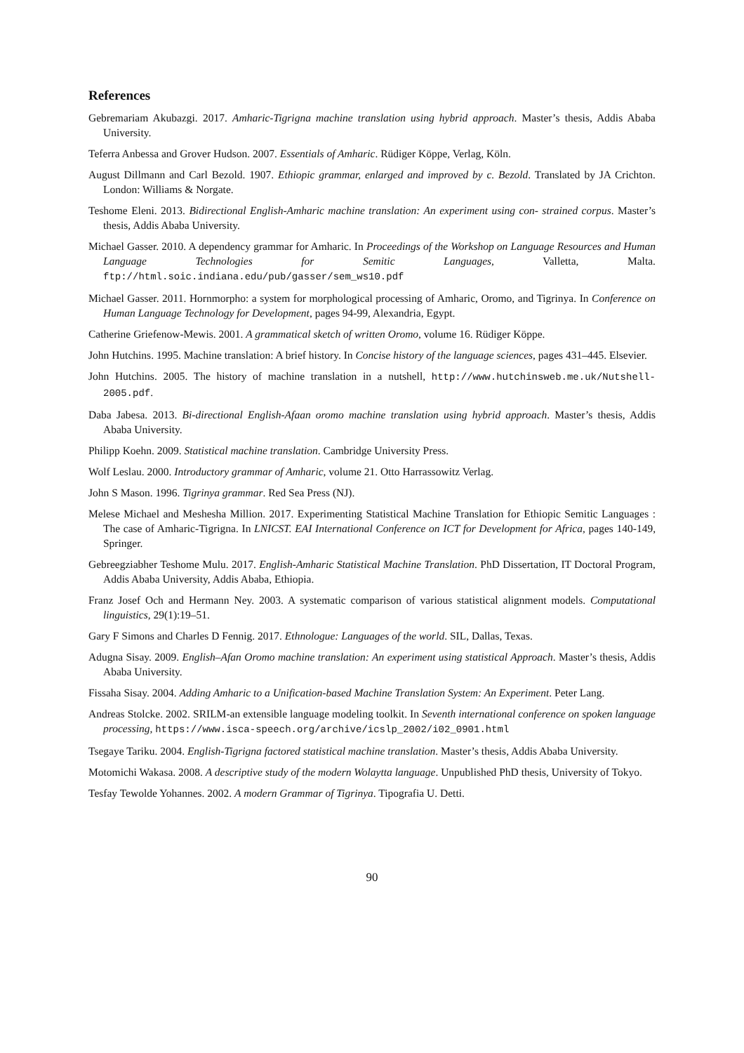References
Gebremariam Akubazgi. 2017. Amharic-Tigrigna machine translation using hybrid approach. Master’s thesis, Addis Ababa University.
Teferra Anbessa and Grover Hudson. 2007. Essentials of Amharic. Rüdiger Köppe, Verlag, Köln.
August Dillmann and Carl Bezold. 1907. Ethiopic grammar, enlarged and improved by c. Bezold. Translated by JA Crichton. London: Williams & Norgate.
Teshome Eleni. 2013. Bidirectional English-Amharic machine translation: An experiment using con- strained corpus. Master’s thesis, Addis Ababa University.
Michael Gasser. 2010. A dependency grammar for Amharic. In Proceedings of the Workshop on Language Resources and Human Language Technologies for Semitic Languages, Valletta, Malta. ftp://html.soic.indiana.edu/pub/gasser/sem_ws10.pdf
Michael Gasser. 2011. Hornmorpho: a system for morphological processing of Amharic, Oromo, and Tigrinya. In Conference on Human Language Technology for Development, pages 94-99, Alexandria, Egypt.
Catherine Griefenow-Mewis. 2001. A grammatical sketch of written Oromo, volume 16. Rüdiger Köppe.
John Hutchins. 1995. Machine translation: A brief history. In Concise history of the language sciences, pages 431–445. Elsevier.
John Hutchins. 2005. The history of machine translation in a nutshell, http://www.hutchinsweb.me.uk/Nutshell-2005.pdf.
Daba Jabesa. 2013. Bi-directional English-Afaan oromo machine translation using hybrid approach. Master’s thesis, Addis Ababa University.
Philipp Koehn. 2009. Statistical machine translation. Cambridge University Press.
Wolf Leslau. 2000. Introductory grammar of Amharic, volume 21. Otto Harrassowitz Verlag.
John S Mason. 1996. Tigrinya grammar. Red Sea Press (NJ).
Melese Michael and Meshesha Million. 2017. Experimenting Statistical Machine Translation for Ethiopic Semitic Languages : The case of Amharic-Tigrigna. In LNICST. EAI International Conference on ICT for Development for Africa, pages 140-149, Springer.
Gebreegziabher Teshome Mulu. 2017. English-Amharic Statistical Machine Translation. PhD Dissertation, IT Doctoral Program, Addis Ababa University, Addis Ababa, Ethiopia.
Franz Josef Och and Hermann Ney. 2003. A systematic comparison of various statistical alignment models. Computational linguistics, 29(1):19–51.
Gary F Simons and Charles D Fennig. 2017. Ethnologue: Languages of the world. SIL, Dallas, Texas.
Adugna Sisay. 2009. English–Afan Oromo machine translation: An experiment using statistical Approach. Master’s thesis, Addis Ababa University.
Fissaha Sisay. 2004. Adding Amharic to a Unification-based Machine Translation System: An Experiment. Peter Lang.
Andreas Stolcke. 2002. SRILM-an extensible language modeling toolkit. In Seventh international conference on spoken language processing, https://www.isca-speech.org/archive/icslp_2002/i02_0901.html
Tsegaye Tariku. 2004. English-Tigrigna factored statistical machine translation. Master’s thesis, Addis Ababa University.
Motomichi Wakasa. 2008. A descriptive study of the modern Wolaytta language. Unpublished PhD thesis, University of Tokyo.
Tesfay Tewolde Yohannes. 2002. A modern Grammar of Tigrinya. Tipografia U. Detti.
90